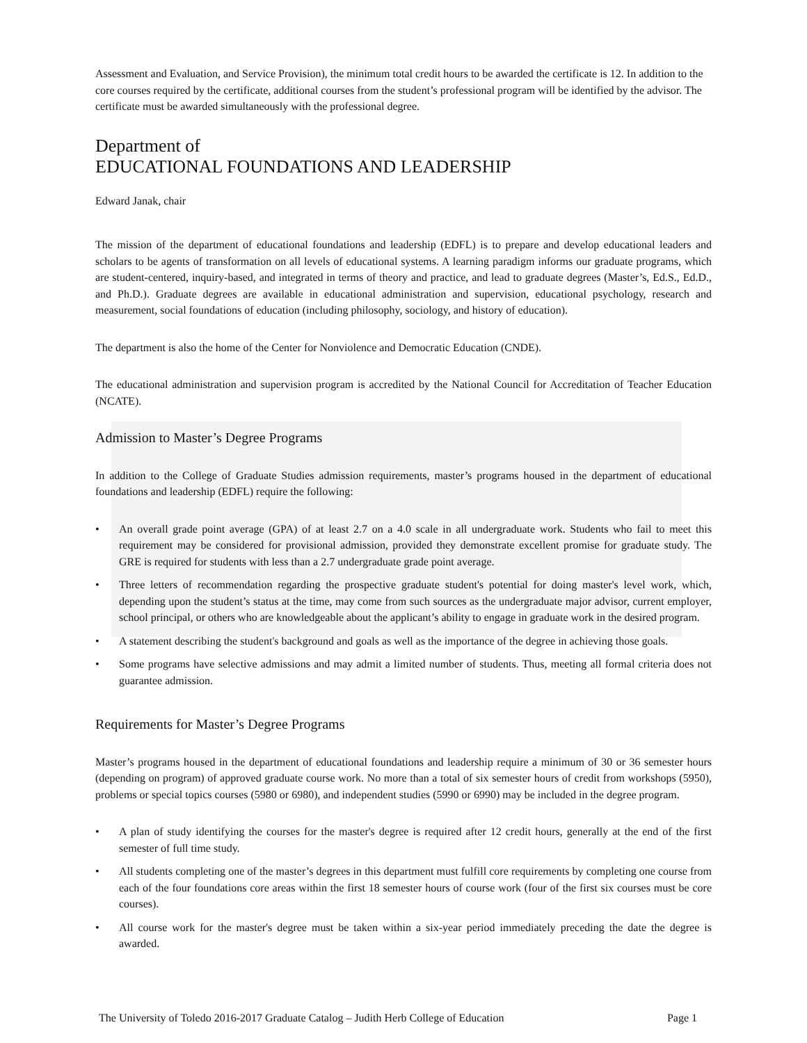Assessment and Evaluation, and Service Provision), the minimum total credit hours to be awarded the certificate is 12. In addition to the core courses required by the certificate, additional courses from the student’s professional program will be identified by the advisor. The certificate must be awarded simultaneously with the professional degree.
Department of
EDUCATIONAL FOUNDATIONS AND LEADERSHIP
Edward Janak, chair
The mission of the department of educational foundations and leadership (EDFL) is to prepare and develop educational leaders and scholars to be agents of transformation on all levels of educational systems. A learning paradigm informs our graduate programs, which are student-centered, inquiry-based, and integrated in terms of theory and practice, and lead to graduate degrees (Master’s, Ed.S., Ed.D., and Ph.D.). Graduate degrees are available in educational administration and supervision, educational psychology, research and measurement, social foundations of education (including philosophy, sociology, and history of education).
The department is also the home of the Center for Nonviolence and Democratic Education (CNDE).
The educational administration and supervision program is accredited by the National Council for Accreditation of Teacher Education (NCATE).
Admission to Master’s Degree Programs
In addition to the College of Graduate Studies admission requirements, master’s programs housed in the department of educational foundations and leadership (EDFL) require the following:
• An overall grade point average (GPA) of at least 2.7 on a 4.0 scale in all undergraduate work. Students who fail to meet this requirement may be considered for provisional admission, provided they demonstrate excellent promise for graduate study. The GRE is required for students with less than a 2.7 undergraduate grade point average.
• Three letters of recommendation regarding the prospective graduate student's potential for doing master's level work, which, depending upon the student’s status at the time, may come from such sources as the undergraduate major advisor, current employer, school principal, or others who are knowledgeable about the applicant’s ability to engage in graduate work in the desired program.
• A statement describing the student's background and goals as well as the importance of the degree in achieving those goals.
• Some programs have selective admissions and may admit a limited number of students. Thus, meeting all formal criteria does not guarantee admission.
Requirements for Master’s Degree Programs
Master’s programs housed in the department of educational foundations and leadership require a minimum of 30 or 36 semester hours (depending on program) of approved graduate course work. No more than a total of six semester hours of credit from workshops (5950), problems or special topics courses (5980 or 6980), and independent studies (5990 or 6990) may be included in the degree program.
• A plan of study identifying the courses for the master's degree is required after 12 credit hours, generally at the end of the first semester of full time study.
• All students completing one of the master’s degrees in this department must fulfill core requirements by completing one course from each of the four foundations core areas within the first 18 semester hours of course work (four of the first six courses must be core courses).
• All course work for the master's degree must be taken within a six-year period immediately preceding the date the degree is awarded.
The University of Toledo 2016-2017 Graduate Catalog – Judith Herb College of Education Page 1